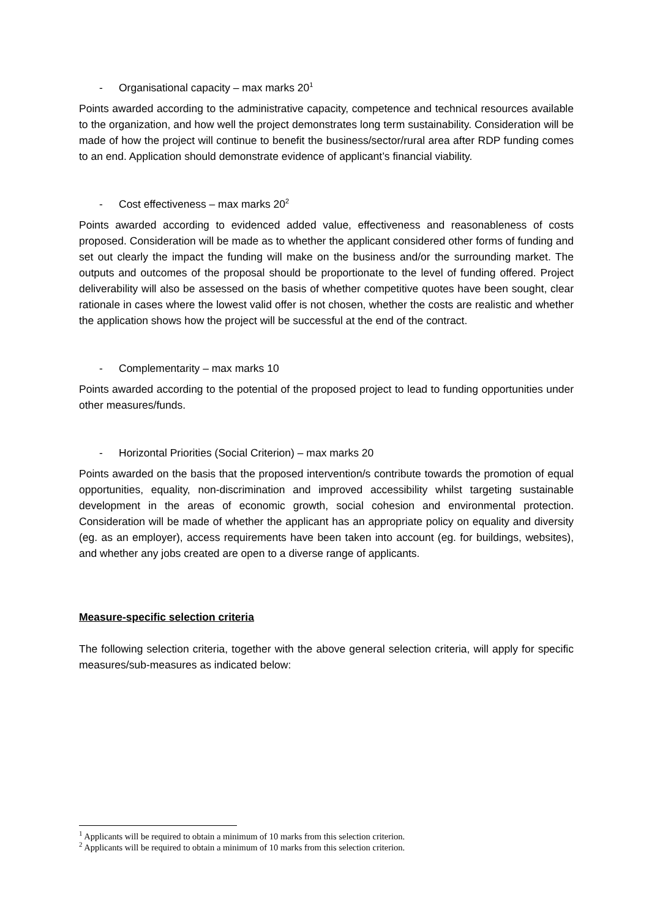- Organisational capacity – max marks 20<sup>1</sup>
Points awarded according to the administrative capacity, competence and technical resources available to the organization, and how well the project demonstrates long term sustainability. Consideration will be made of how the project will continue to benefit the business/sector/rural area after RDP funding comes to an end. Application should demonstrate evidence of applicant’s financial viability.
- Cost effectiveness – max marks 20<sup>2</sup>
Points awarded according to evidenced added value, effectiveness and reasonableness of costs proposed. Consideration will be made as to whether the applicant considered other forms of funding and set out clearly the impact the funding will make on the business and/or the surrounding market. The outputs and outcomes of the proposal should be proportionate to the level of funding offered. Project deliverability will also be assessed on the basis of whether competitive quotes have been sought, clear rationale in cases where the lowest valid offer is not chosen, whether the costs are realistic and whether the application shows how the project will be successful at the end of the contract.
- Complementarity – max marks 10
Points awarded according to the potential of the proposed project to lead to funding opportunities under other measures/funds.
- Horizontal Priorities (Social Criterion) – max marks 20
Points awarded on the basis that the proposed intervention/s contribute towards the promotion of equal opportunities, equality, non-discrimination and improved accessibility whilst targeting sustainable development in the areas of economic growth, social cohesion and environmental protection. Consideration will be made of whether the applicant has an appropriate policy on equality and diversity (eg. as an employer), access requirements have been taken into account (eg. for buildings, websites), and whether any jobs created are open to a diverse range of applicants.
Measure-specific selection criteria
The following selection criteria, together with the above general selection criteria, will apply for specific measures/sub-measures as indicated below:
<sup>1</sup> Applicants will be required to obtain a minimum of 10 marks from this selection criterion.
<sup>2</sup> Applicants will be required to obtain a minimum of 10 marks from this selection criterion.